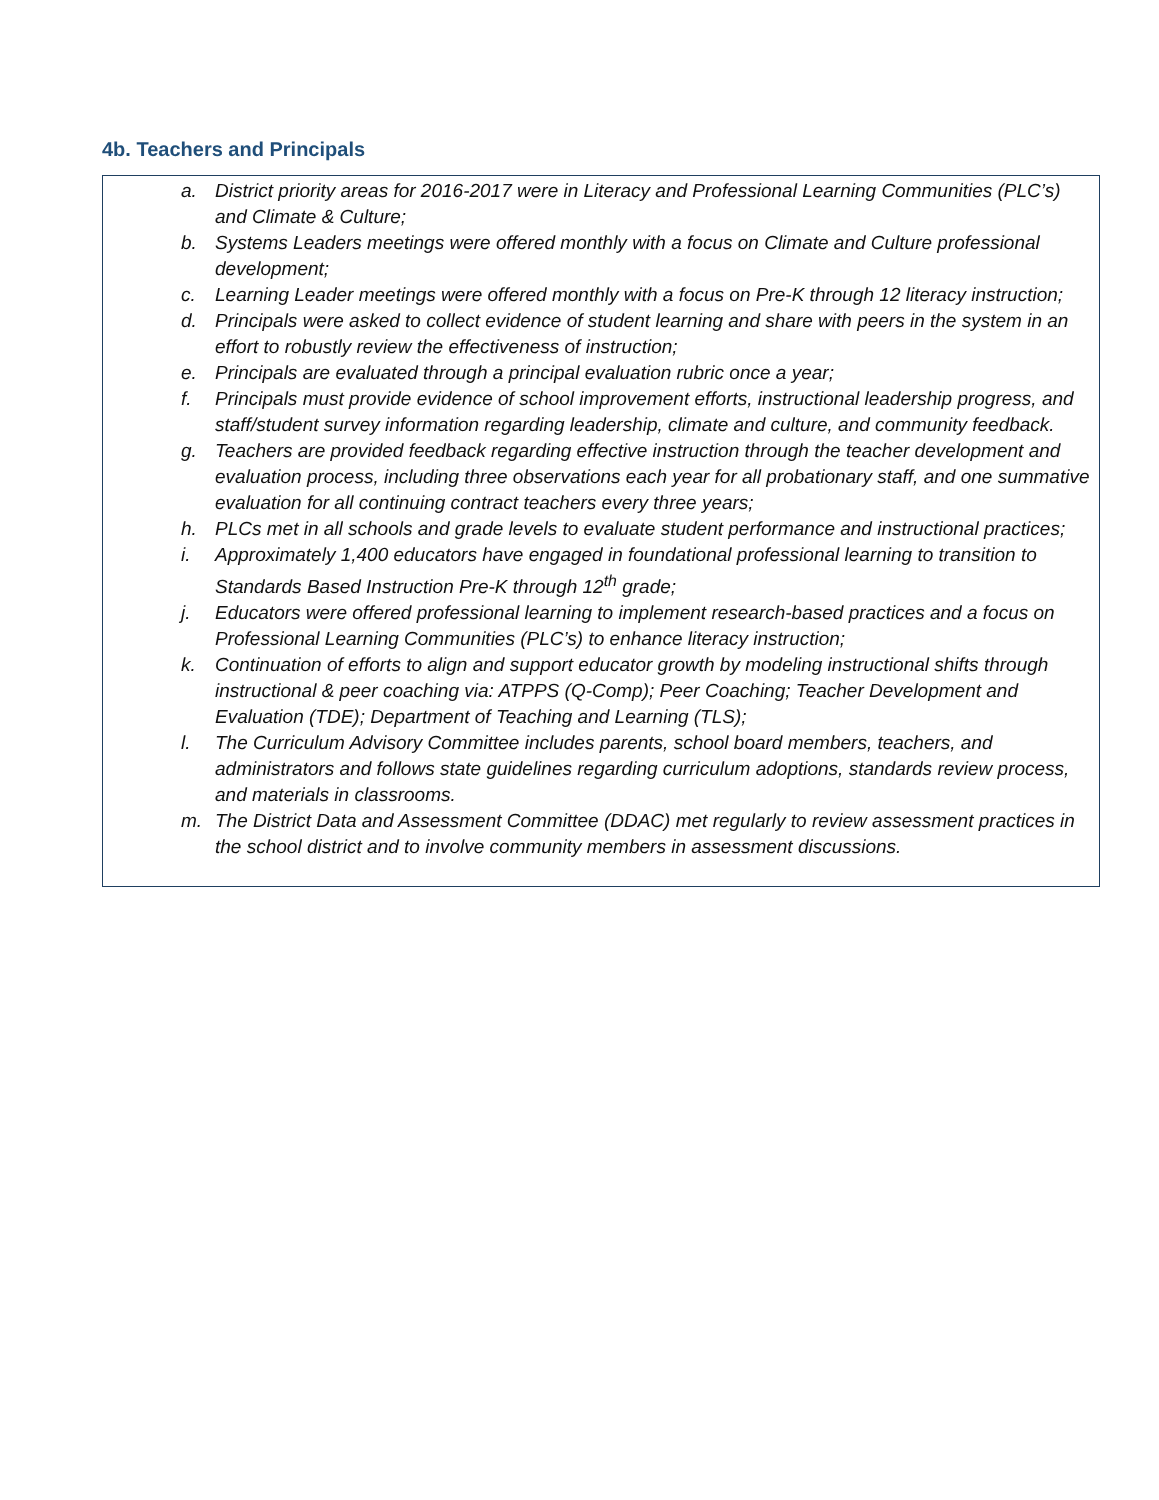4b. Teachers and Principals
a. District priority areas for 2016-2017 were in Literacy and Professional Learning Communities (PLC’s) and Climate & Culture;
b. Systems Leaders meetings were offered monthly with a focus on Climate and Culture professional development;
c. Learning Leader meetings were offered monthly with a focus on Pre-K through 12 literacy instruction;
d. Principals were asked to collect evidence of student learning and share with peers in the system in an effort to robustly review the effectiveness of instruction;
e. Principals are evaluated through a principal evaluation rubric once a year;
f. Principals must provide evidence of school improvement efforts, instructional leadership progress, and staff/student survey information regarding leadership, climate and culture, and community feedback.
g. Teachers are provided feedback regarding effective instruction through the teacher development and evaluation process, including three observations each year for all probationary staff, and one summative evaluation for all continuing contract teachers every three years;
h. PLCs met in all schools and grade levels to evaluate student performance and instructional practices;
i. Approximately 1,400 educators have engaged in foundational professional learning to transition to Standards Based Instruction Pre-K through 12<sup>th</sup> grade;
j. Educators were offered professional learning to implement research-based practices and a focus on Professional Learning Communities (PLC’s) to enhance literacy instruction;
k. Continuation of efforts to align and support educator growth by modeling instructional shifts through instructional & peer coaching via: ATPPS (Q-Comp); Peer Coaching; Teacher Development and Evaluation (TDE); Department of Teaching and Learning (TLS);
l. The Curriculum Advisory Committee includes parents, school board members, teachers, and administrators and follows state guidelines regarding curriculum adoptions, standards review process, and materials in classrooms.
m. The District Data and Assessment Committee (DDAC) met regularly to review assessment practices in the school district and to involve community members in assessment discussions.